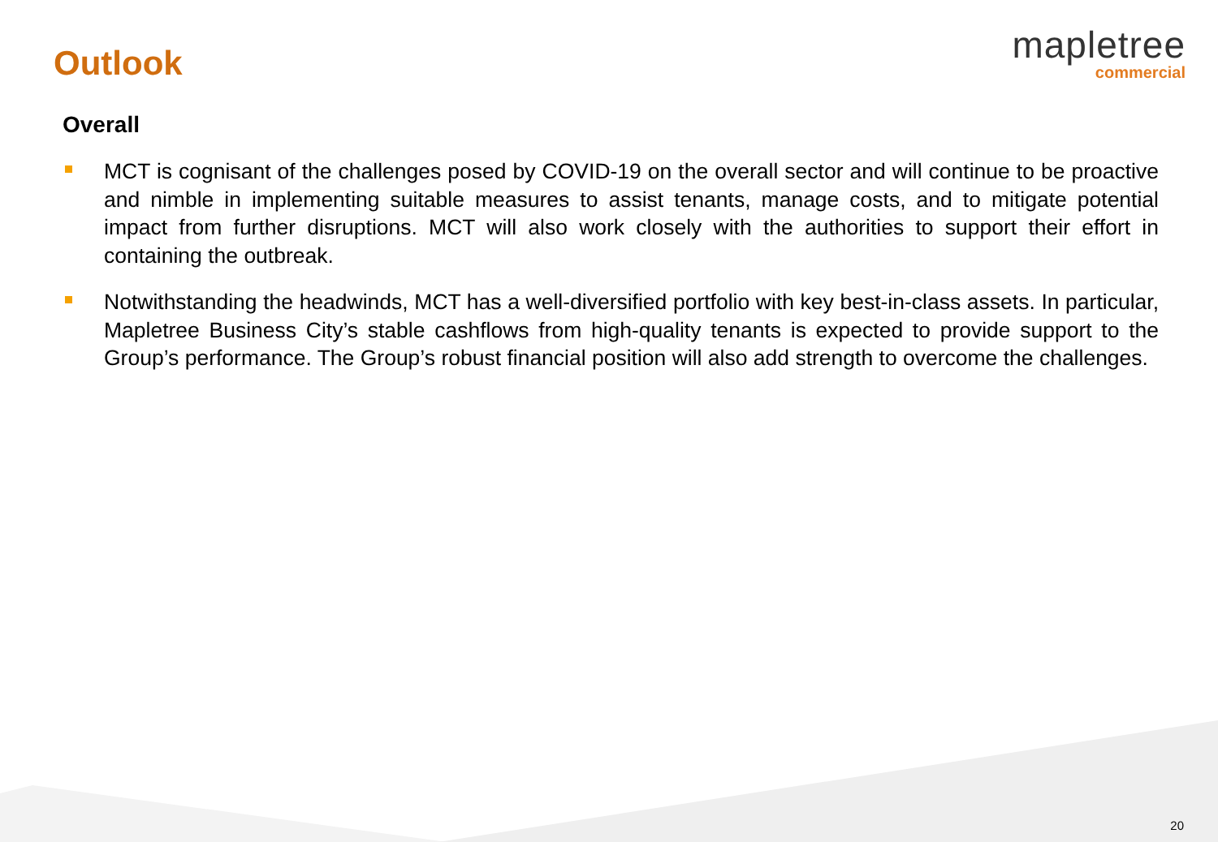Outlook
mapletree
commercial
Overall
MCT is cognisant of the challenges posed by COVID-19 on the overall sector and will continue to be proactive and nimble in implementing suitable measures to assist tenants, manage costs, and to mitigate potential impact from further disruptions. MCT will also work closely with the authorities to support their effort in containing the outbreak.
Notwithstanding the headwinds, MCT has a well-diversified portfolio with key best-in-class assets. In particular, Mapletree Business City’s stable cashflows from high-quality tenants is expected to provide support to the Group’s performance. The Group’s robust financial position will also add strength to overcome the challenges.
20